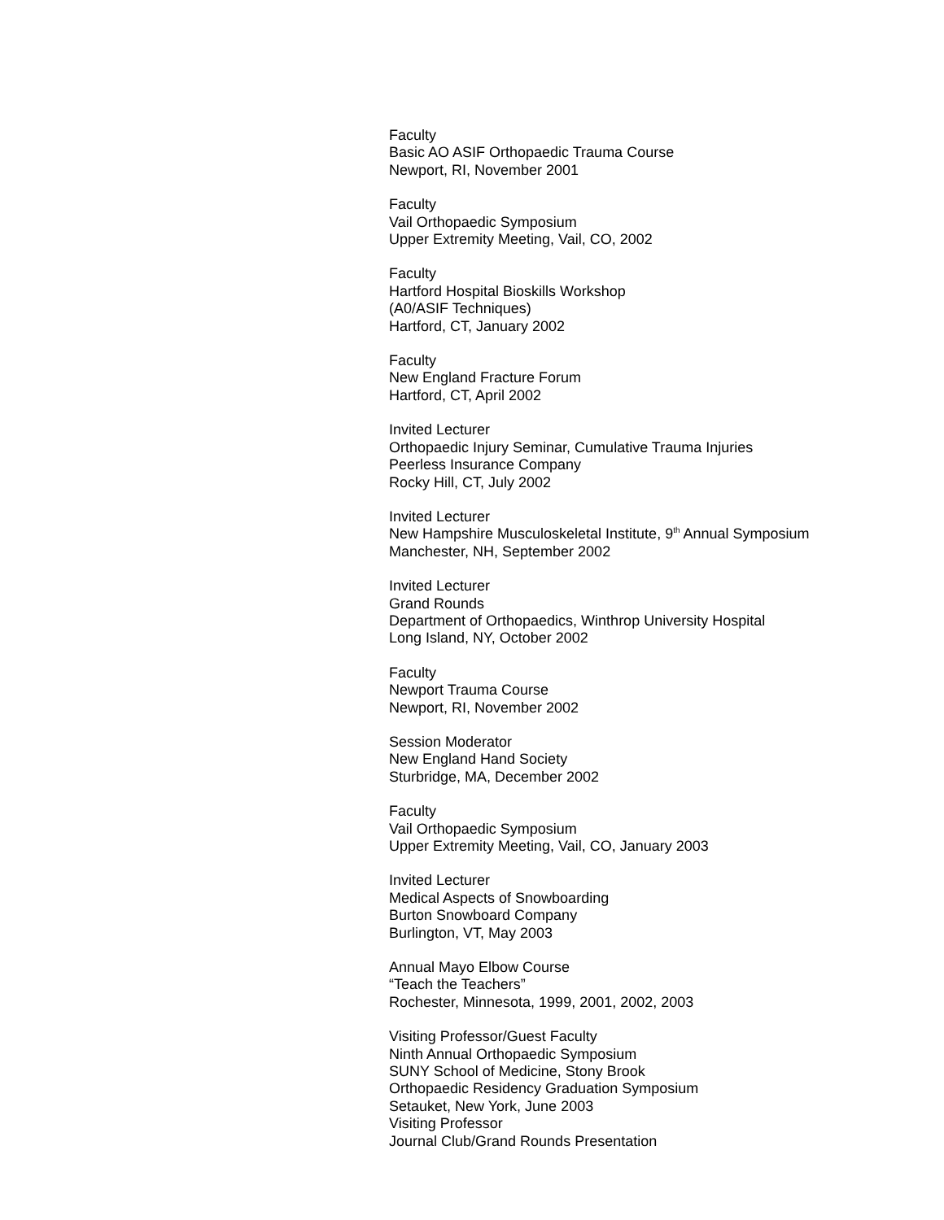Faculty
Basic AO ASIF Orthopaedic Trauma Course
Newport, RI, November 2001
Faculty
Vail Orthopaedic Symposium
Upper Extremity Meeting, Vail, CO, 2002
Faculty
Hartford Hospital Bioskills Workshop
(A0/ASIF Techniques)
Hartford, CT, January 2002
Faculty
New England Fracture Forum
Hartford, CT, April 2002
Invited Lecturer
Orthopaedic Injury Seminar, Cumulative Trauma Injuries
Peerless Insurance Company
Rocky Hill, CT, July 2002
Invited Lecturer
New Hampshire Musculoskeletal Institute, 9<sup>th</sup> Annual Symposium
Manchester, NH, September 2002
Invited Lecturer
Grand Rounds
Department of Orthopaedics, Winthrop University Hospital
Long Island, NY, October 2002
Faculty
Newport Trauma Course
Newport, RI, November 2002
Session Moderator
New England Hand Society
Sturbridge, MA, December 2002
Faculty
Vail Orthopaedic Symposium
Upper Extremity Meeting, Vail, CO, January 2003
Invited Lecturer
Medical Aspects of Snowboarding
Burton Snowboard Company
Burlington, VT, May 2003
Annual Mayo Elbow Course
“Teach the Teachers”
Rochester, Minnesota, 1999, 2001, 2002, 2003
Visiting Professor/Guest Faculty
Ninth Annual Orthopaedic Symposium
SUNY School of Medicine, Stony Brook
Orthopaedic Residency Graduation Symposium
Setauket, New York, June 2003
Visiting Professor
Journal Club/Grand Rounds Presentation